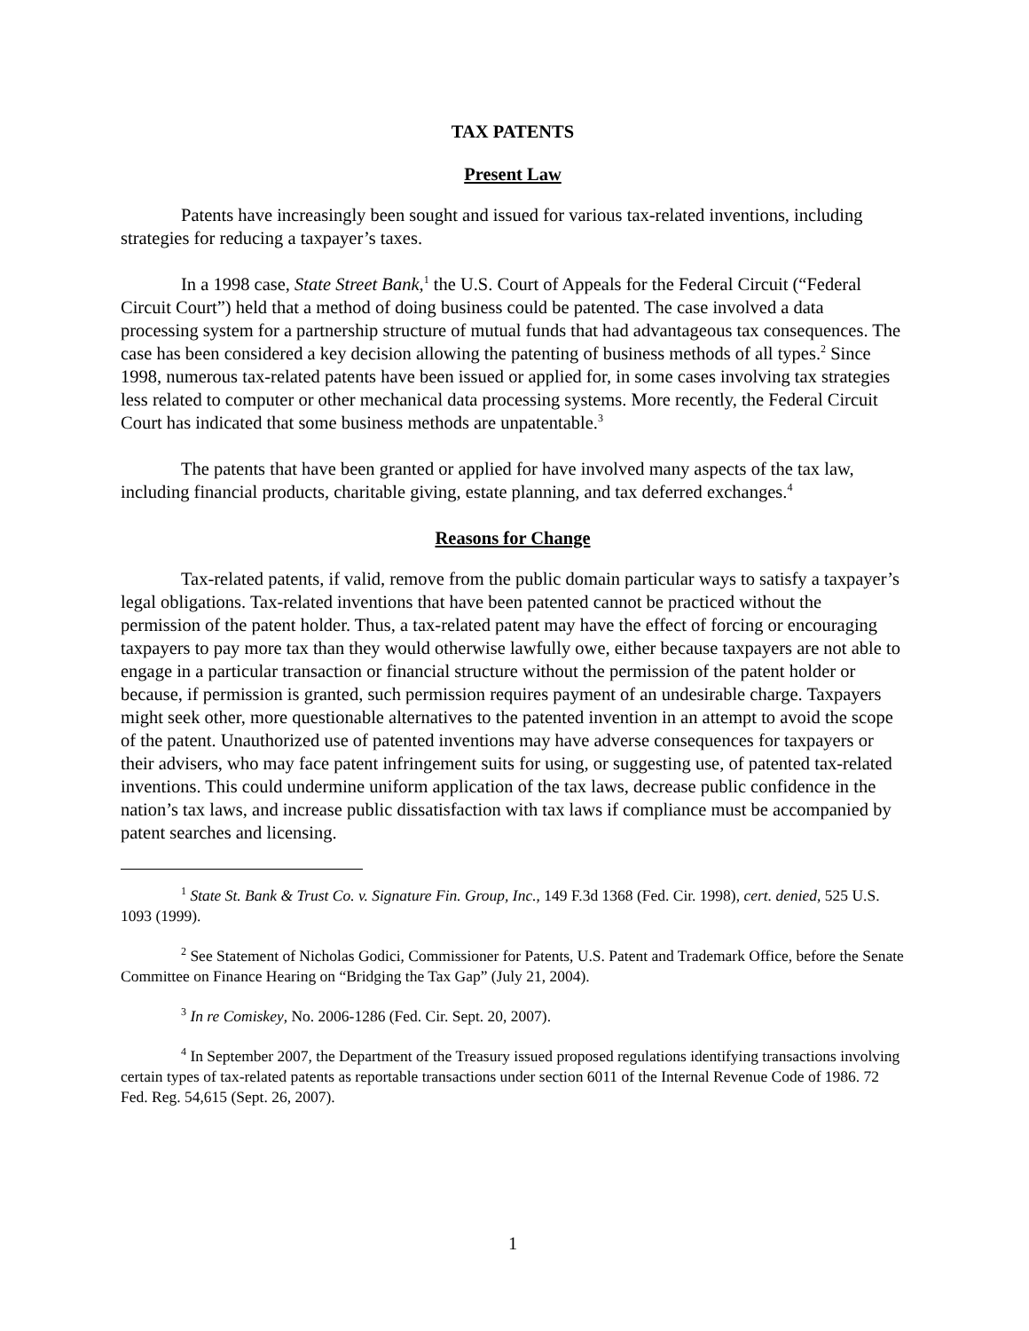TAX PATENTS
Present Law
Patents have increasingly been sought and issued for various tax-related inventions, including strategies for reducing a taxpayer’s taxes.
In a 1998 case, State Street Bank,<sup>1</sup> the U.S. Court of Appeals for the Federal Circuit (“Federal Circuit Court”) held that a method of doing business could be patented. The case involved a data processing system for a partnership structure of mutual funds that had advantageous tax consequences. The case has been considered a key decision allowing the patenting of business methods of all types.<sup>2</sup> Since 1998, numerous tax-related patents have been issued or applied for, in some cases involving tax strategies less related to computer or other mechanical data processing systems. More recently, the Federal Circuit Court has indicated that some business methods are unpatentable.<sup>3</sup>
The patents that have been granted or applied for have involved many aspects of the tax law, including financial products, charitable giving, estate planning, and tax deferred exchanges.<sup>4</sup>
Reasons for Change
Tax-related patents, if valid, remove from the public domain particular ways to satisfy a taxpayer’s legal obligations. Tax-related inventions that have been patented cannot be practiced without the permission of the patent holder. Thus, a tax-related patent may have the effect of forcing or encouraging taxpayers to pay more tax than they would otherwise lawfully owe, either because taxpayers are not able to engage in a particular transaction or financial structure without the permission of the patent holder or because, if permission is granted, such permission requires payment of an undesirable charge. Taxpayers might seek other, more questionable alternatives to the patented invention in an attempt to avoid the scope of the patent. Unauthorized use of patented inventions may have adverse consequences for taxpayers or their advisers, who may face patent infringement suits for using, or suggesting use, of patented tax-related inventions. This could undermine uniform application of the tax laws, decrease public confidence in the nation’s tax laws, and increase public dissatisfaction with tax laws if compliance must be accompanied by patent searches and licensing.
<sup>1</sup> State St. Bank & Trust Co. v. Signature Fin. Group, Inc., 149 F.3d 1368 (Fed. Cir. 1998), cert. denied, 525 U.S. 1093 (1999).
<sup>2</sup> See Statement of Nicholas Godici, Commissioner for Patents, U.S. Patent and Trademark Office, before the Senate Committee on Finance Hearing on “Bridging the Tax Gap” (July 21, 2004).
<sup>3</sup> In re Comiskey, No. 2006-1286 (Fed. Cir. Sept. 20, 2007).
<sup>4</sup> In September 2007, the Department of the Treasury issued proposed regulations identifying transactions involving certain types of tax-related patents as reportable transactions under section 6011 of the Internal Revenue Code of 1986. 72 Fed. Reg. 54,615 (Sept. 26, 2007).
1